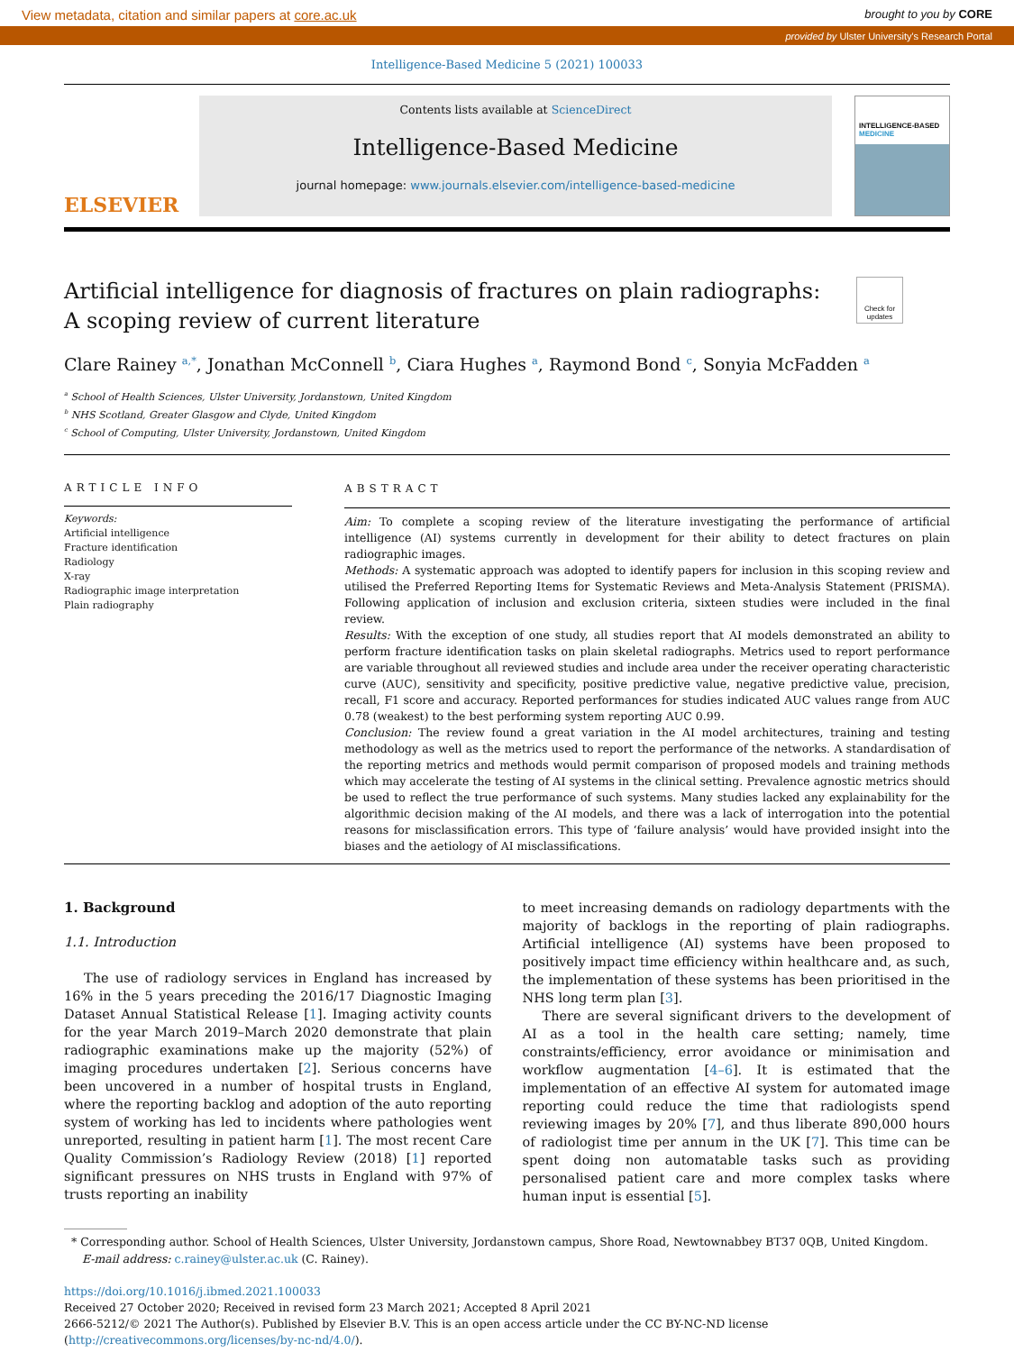View metadata, citation and similar papers at core.ac.uk brought to you by CORE
provided by Ulster University's Research Portal
Intelligence-Based Medicine 5 (2021) 100033
ELSEVIER
Contents lists available at ScienceDirect
Intelligence-Based Medicine
journal homepage: www.journals.elsevier.com/intelligence-based-medicine
INTELLIGENCE-BASED MEDICINE
Artificial intelligence for diagnosis of fractures on plain radiographs: A scoping review of current literature
Check for updates
Clare Rainey <sup>a,*</sup>, Jonathan McConnell <sup>b</sup>, Ciara Hughes <sup>a</sup>, Raymond Bond <sup>c</sup>, Sonyia McFadden <sup>a</sup>
<sup>a</sup> School of Health Sciences, Ulster University, Jordanstown, United Kingdom
<sup>b</sup> NHS Scotland, Greater Glasgow and Clyde, United Kingdom
<sup>c</sup> School of Computing, Ulster University, Jordanstown, United Kingdom
ARTICLE INFO
Keywords:
Artificial intelligence
Fracture identification
Radiology
X-ray
Radiographic image interpretation
Plain radiography
ABSTRACT
Aim: To complete a scoping review of the literature investigating the performance of artificial intelligence (AI) systems currently in development for their ability to detect fractures on plain radiographic images.
Methods: A systematic approach was adopted to identify papers for inclusion in this scoping review and utilised the Preferred Reporting Items for Systematic Reviews and Meta-Analysis Statement (PRISMA). Following application of inclusion and exclusion criteria, sixteen studies were included in the final review.
Results: With the exception of one study, all studies report that AI models demonstrated an ability to perform fracture identification tasks on plain skeletal radiographs. Metrics used to report performance are variable throughout all reviewed studies and include area under the receiver operating characteristic curve (AUC), sensitivity and specificity, positive predictive value, negative predictive value, precision, recall, F1 score and accuracy. Reported performances for studies indicated AUC values range from AUC 0.78 (weakest) to the best performing system reporting AUC 0.99.
Conclusion: The review found a great variation in the AI model architectures, training and testing methodology as well as the metrics used to report the performance of the networks. A standardisation of the reporting metrics and methods would permit comparison of proposed models and training methods which may accelerate the testing of AI systems in the clinical setting. Prevalence agnostic metrics should be used to reflect the true performance of such systems. Many studies lacked any explainability for the algorithmic decision making of the AI models, and there was a lack of interrogation into the potential reasons for misclassification errors. This type of ‘failure analysis’ would have provided insight into the biases and the aetiology of AI misclassifications.
1. Background
1.1. Introduction
The use of radiology services in England has increased by 16% in the 5 years preceding the 2016/17 Diagnostic Imaging Dataset Annual Statistical Release [1]. Imaging activity counts for the year March 2019–March 2020 demonstrate that plain radiographic examinations make up the majority (52%) of imaging procedures undertaken [2]. Serious concerns have been uncovered in a number of hospital trusts in England, where the reporting backlog and adoption of the auto reporting system of working has led to incidents where pathologies went unreported, resulting in patient harm [1]. The most recent Care Quality Commission’s Radiology Review (2018) [1] reported significant pressures on NHS trusts in England with 97% of trusts reporting an inability
to meet increasing demands on radiology departments with the majority of backlogs in the reporting of plain radiographs. Artificial intelligence (AI) systems have been proposed to positively impact time efficiency within healthcare and, as such, the implementation of these systems has been prioritised in the NHS long term plan [3].
There are several significant drivers to the development of AI as a tool in the health care setting; namely, time constraints/efficiency, error avoidance or minimisation and workflow augmentation [4–6]. It is estimated that the implementation of an effective AI system for automated image reporting could reduce the time that radiologists spend reviewing images by 20% [7], and thus liberate 890,000 hours of radiologist time per annum in the UK [7]. This time can be spent doing non automatable tasks such as providing personalised patient care and more complex tasks where human input is essential [5].
* Corresponding author. School of Health Sciences, Ulster University, Jordanstown campus, Shore Road, Newtownabbey BT37 0QB, United Kingdom.
E-mail address: c.rainey@ulster.ac.uk (C. Rainey).
https://doi.org/10.1016/j.ibmed.2021.100033
Received 27 October 2020; Received in revised form 23 March 2021; Accepted 8 April 2021
2666-5212/© 2021 The Author(s). Published by Elsevier B.V. This is an open access article under the CC BY-NC-ND license (http://creativecommons.org/licenses/by-nc-nd/4.0/).